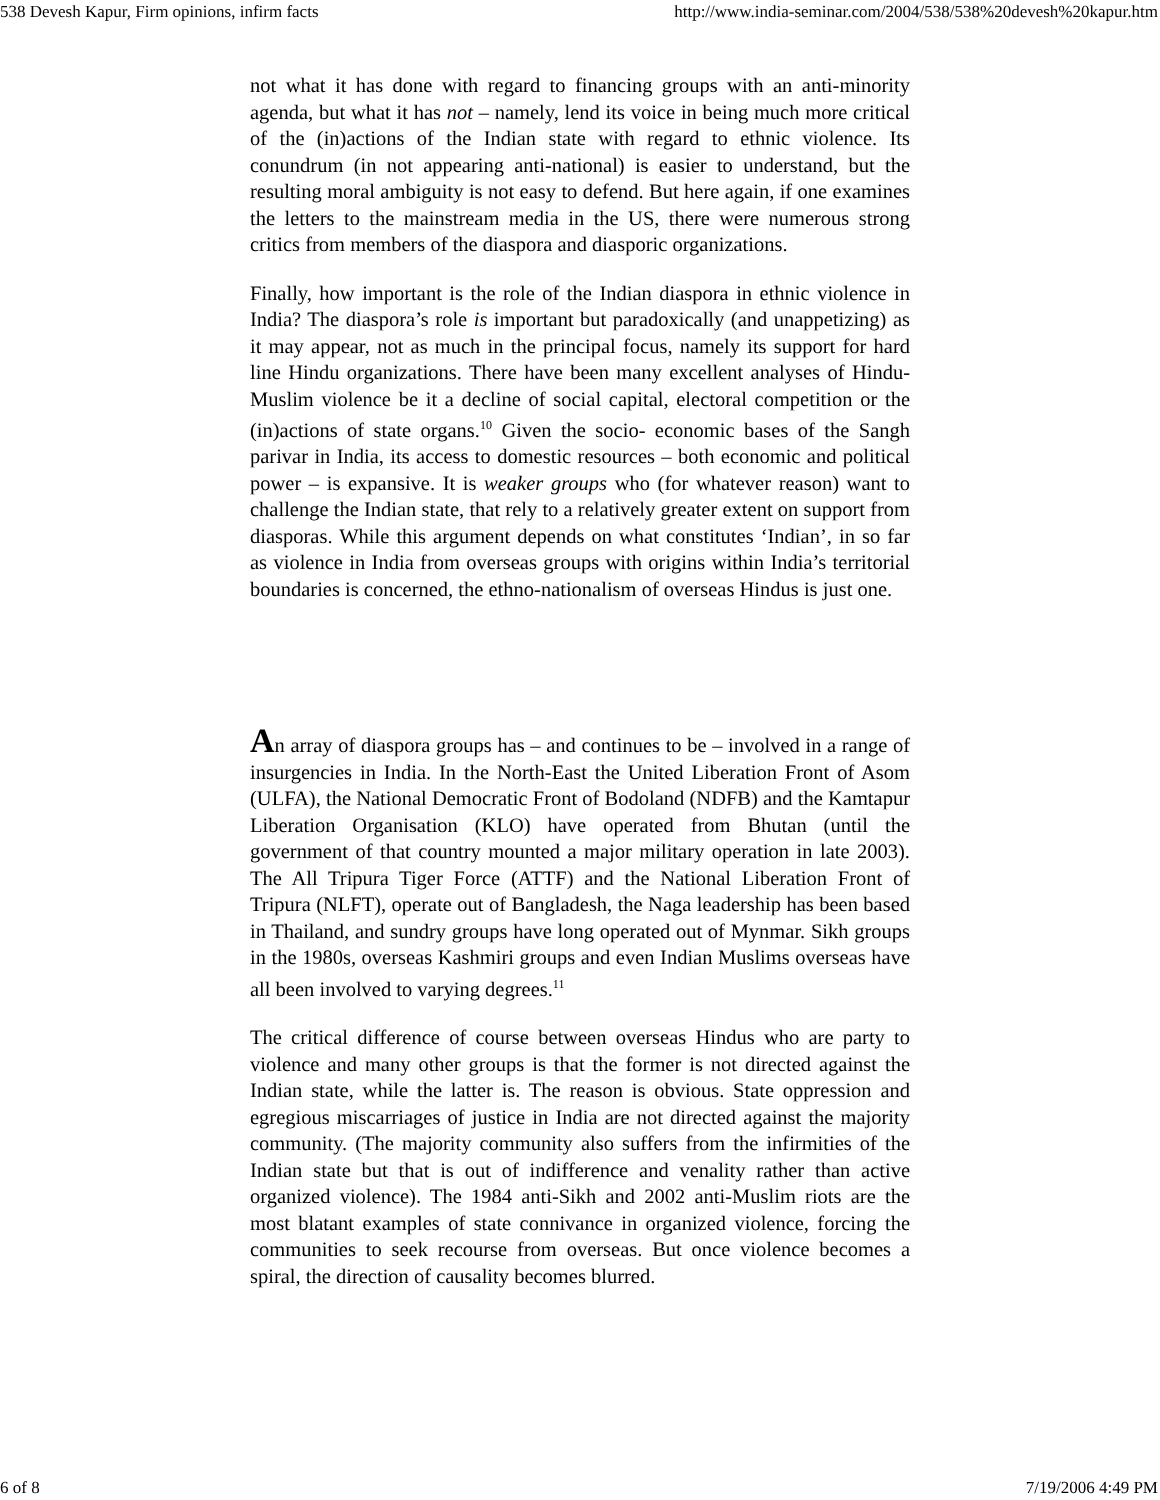538 Devesh Kapur, Firm opinions, infirm facts http://www.india-seminar.com/2004/538/538%20devesh%20kapur.htm
not what it has done with regard to financing groups with an anti-minority agenda, but what it has not – namely, lend its voice in being much more critical of the (in)actions of the Indian state with regard to ethnic violence. Its conundrum (in not appearing anti-national) is easier to understand, but the resulting moral ambiguity is not easy to defend. But here again, if one examines the letters to the mainstream media in the US, there were numerous strong critics from members of the diaspora and diasporic organizations.
Finally, how important is the role of the Indian diaspora in ethnic violence in India? The diaspora’s role is important but paradoxically (and unappetizing) as it may appear, not as much in the principal focus, namely its support for hard line Hindu organizations. There have been many excellent analyses of Hindu-Muslim violence be it a decline of social capital, electoral competition or the (in)actions of state organs.<sup>10</sup> Given the socio- economic bases of the Sangh parivar in India, its access to domestic resources – both economic and political power – is expansive. It is weaker groups who (for whatever reason) want to challenge the Indian state, that rely to a relatively greater extent on support from diasporas. While this argument depends on what constitutes ‘Indian’, in so far as violence in India from overseas groups with origins within India’s territorial boundaries is concerned, the ethno-nationalism of overseas Hindus is just one.
An array of diaspora groups has – and continues to be – involved in a range of insurgencies in India. In the North-East the United Liberation Front of Asom (ULFA), the National Democratic Front of Bodoland (NDFB) and the Kamtapur Liberation Organisation (KLO) have operated from Bhutan (until the government of that country mounted a major military operation in late 2003). The All Tripura Tiger Force (ATTF) and the National Liberation Front of Tripura (NLFT), operate out of Bangladesh, the Naga leadership has been based in Thailand, and sundry groups have long operated out of Mynmar. Sikh groups in the 1980s, overseas Kashmiri groups and even Indian Muslims overseas have all been involved to varying degrees.<sup>11</sup>
The critical difference of course between overseas Hindus who are party to violence and many other groups is that the former is not directed against the Indian state, while the latter is. The reason is obvious. State oppression and egregious miscarriages of justice in India are not directed against the majority community. (The majority community also suffers from the infirmities of the Indian state but that is out of indifference and venality rather than active organized violence). The 1984 anti-Sikh and 2002 anti-Muslim riots are the most blatant examples of state connivance in organized violence, forcing the communities to seek recourse from overseas. But once violence becomes a spiral, the direction of causality becomes blurred.
6 of 8 7/19/2006 4:49 PM